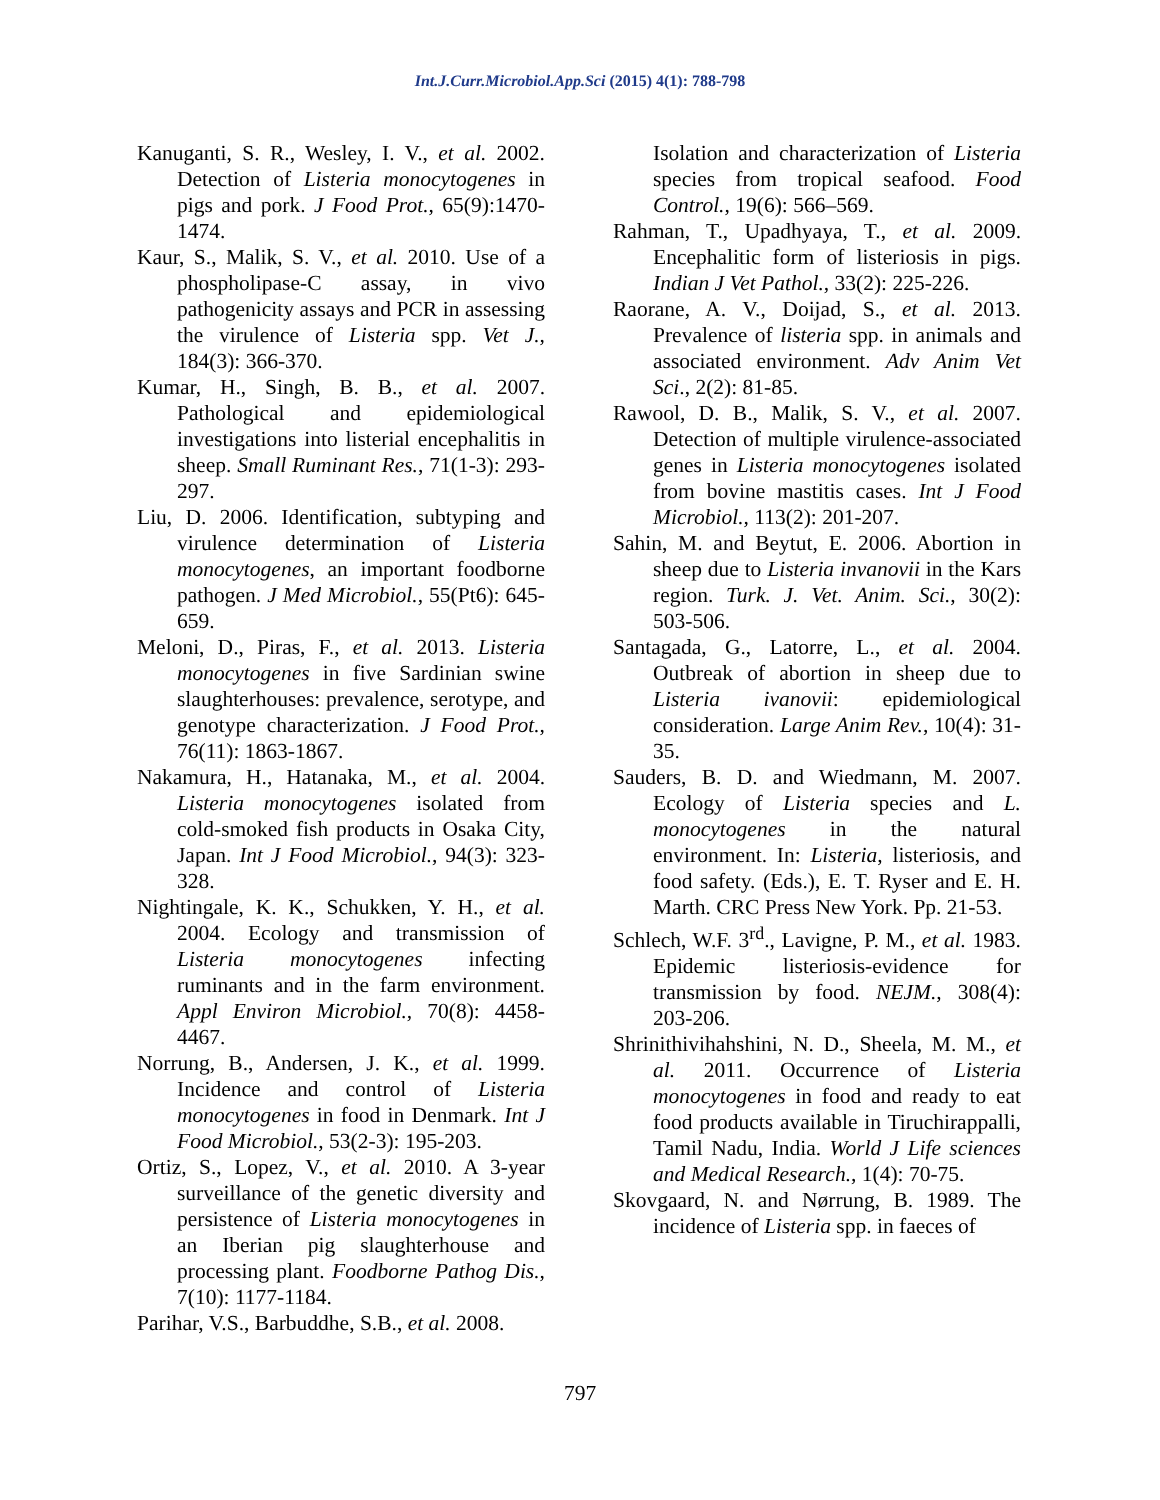Int.J.Curr.Microbiol.App.Sci (2015) 4(1): 788-798
Kanuganti, S. R., Wesley, I. V., et al. 2002. Detection of Listeria monocytogenes in pigs and pork. J Food Prot., 65(9):1470-1474.
Kaur, S., Malik, S. V., et al. 2010. Use of a phospholipase-C assay, in vivo pathogenicity assays and PCR in assessing the virulence of Listeria spp. Vet J., 184(3): 366-370.
Kumar, H., Singh, B. B., et al. 2007. Pathological and epidemiological investigations into listerial encephalitis in sheep. Small Ruminant Res., 71(1-3): 293-297.
Liu, D. 2006. Identification, subtyping and virulence determination of Listeria monocytogenes, an important foodborne pathogen. J Med Microbiol., 55(Pt6): 645-659.
Meloni, D., Piras, F., et al. 2013. Listeria monocytogenes in five Sardinian swine slaughterhouses: prevalence, serotype, and genotype characterization. J Food Prot., 76(11): 1863-1867.
Nakamura, H., Hatanaka, M., et al. 2004. Listeria monocytogenes isolated from cold-smoked fish products in Osaka City, Japan. Int J Food Microbiol., 94(3): 323-328.
Nightingale, K. K., Schukken, Y. H., et al. 2004. Ecology and transmission of Listeria monocytogenes infecting ruminants and in the farm environment. Appl Environ Microbiol., 70(8): 4458-4467.
Norrung, B., Andersen, J. K., et al. 1999. Incidence and control of Listeria monocytogenes in food in Denmark. Int J Food Microbiol., 53(2-3): 195-203.
Ortiz, S., Lopez, V., et al. 2010. A 3-year surveillance of the genetic diversity and persistence of Listeria monocytogenes in an Iberian pig slaughterhouse and processing plant. Foodborne Pathog Dis., 7(10): 1177-1184.
Parihar, V.S., Barbuddhe, S.B., et al. 2008.
Isolation and characterization of Listeria species from tropical seafood. Food Control., 19(6): 566–569.
Rahman, T., Upadhyaya, T., et al. 2009. Encephalitic form of listeriosis in pigs. Indian J Vet Pathol., 33(2): 225-226.
Raorane, A. V., Doijad, S., et al. 2013. Prevalence of listeria spp. in animals and associated environment. Adv Anim Vet Sci., 2(2): 81-85.
Rawool, D. B., Malik, S. V., et al. 2007. Detection of multiple virulence-associated genes in Listeria monocytogenes isolated from bovine mastitis cases. Int J Food Microbiol., 113(2): 201-207.
Sahin, M. and Beytut, E. 2006. Abortion in sheep due to Listeria invanovii in the Kars region. Turk. J. Vet. Anim. Sci., 30(2): 503-506.
Santagada, G., Latorre, L., et al. 2004. Outbreak of abortion in sheep due to Listeria ivanovii: epidemiological consideration. Large Anim Rev., 10(4): 31-35.
Sauders, B. D. and Wiedmann, M. 2007. Ecology of Listeria species and L. monocytogenes in the natural environment. In: Listeria, listeriosis, and food safety. (Eds.), E. T. Ryser and E. H. Marth. CRC Press New York. Pp. 21-53.
Schlech, W.F. 3<sup>rd</sup>., Lavigne, P. M., et al. 1983. Epidemic listeriosis-evidence for transmission by food. NEJM., 308(4): 203-206.
Shrinithivihahshini, N. D., Sheela, M. M., et al. 2011. Occurrence of Listeria monocytogenes in food and ready to eat food products available in Tiruchirappalli, Tamil Nadu, India. World J Life sciences and Medical Research., 1(4): 70-75.
Skovgaard, N. and Nørrung, B. 1989. The incidence of Listeria spp. in faeces of
797